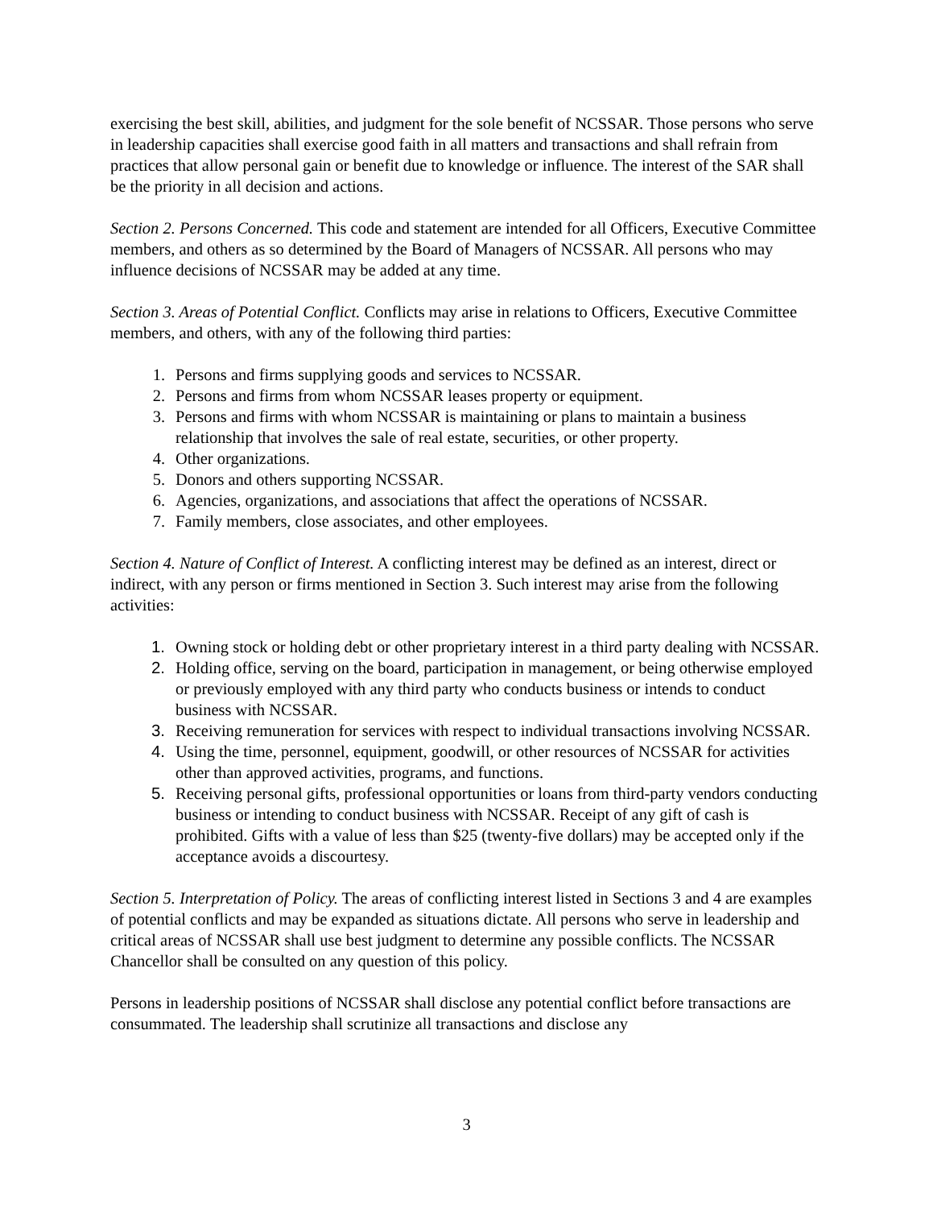exercising the best skill, abilities, and judgment for the sole benefit of NCSSAR. Those persons who serve in leadership capacities shall exercise good faith in all matters and transactions and shall refrain from practices that allow personal gain or benefit due to knowledge or influence. The interest of the SAR shall be the priority in all decision and actions.
Section 2. Persons Concerned. This code and statement are intended for all Officers, Executive Committee members, and others as so determined by the Board of Managers of NCSSAR. All persons who may influence decisions of NCSSAR may be added at any time.
Section 3. Areas of Potential Conflict. Conflicts may arise in relations to Officers, Executive Committee members, and others, with any of the following third parties:
1. Persons and firms supplying goods and services to NCSSAR.
2. Persons and firms from whom NCSSAR leases property or equipment.
3. Persons and firms with whom NCSSAR is maintaining or plans to maintain a business relationship that involves the sale of real estate, securities, or other property.
4. Other organizations.
5. Donors and others supporting NCSSAR.
6. Agencies, organizations, and associations that affect the operations of NCSSAR.
7. Family members, close associates, and other employees.
Section 4. Nature of Conflict of Interest. A conflicting interest may be defined as an interest, direct or indirect, with any person or firms mentioned in Section 3. Such interest may arise from the following activities:
1. Owning stock or holding debt or other proprietary interest in a third party dealing with NCSSAR.
2. Holding office, serving on the board, participation in management, or being otherwise employed or previously employed with any third party who conducts business or intends to conduct business with NCSSAR.
3. Receiving remuneration for services with respect to individual transactions involving NCSSAR.
4. Using the time, personnel, equipment, goodwill, or other resources of NCSSAR for activities other than approved activities, programs, and functions.
5. Receiving personal gifts, professional opportunities or loans from third-party vendors conducting business or intending to conduct business with NCSSAR. Receipt of any gift of cash is prohibited. Gifts with a value of less than $25 (twenty-five dollars) may be accepted only if the acceptance avoids a discourtesy.
Section 5. Interpretation of Policy. The areas of conflicting interest listed in Sections 3 and 4 are examples of potential conflicts and may be expanded as situations dictate. All persons who serve in leadership and critical areas of NCSSAR shall use best judgment to determine any possible conflicts. The NCSSAR Chancellor shall be consulted on any question of this policy.
Persons in leadership positions of NCSSAR shall disclose any potential conflict before transactions are consummated. The leadership shall scrutinize all transactions and disclose any
3